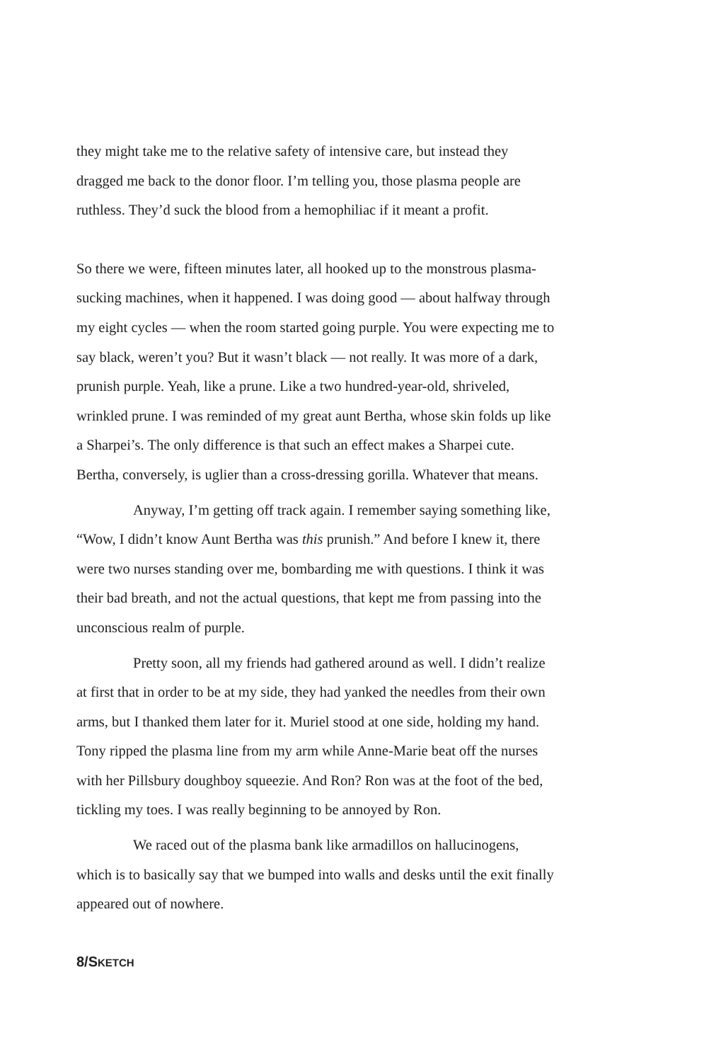they might take me to the relative safety of intensive care, but instead they dragged me back to the donor floor. I’m telling you, those plasma people are ruthless. They’d suck the blood from a hemophiliac if it meant a profit.
So there we were, fifteen minutes later, all hooked up to the monstrous plasma-sucking machines, when it happened. I was doing good — about halfway through my eight cycles — when the room started going purple. You were expecting me to say black, weren’t you? But it wasn’t black — not really. It was more of a dark, prunish purple. Yeah, like a prune. Like a two hundred-year-old, shriveled, wrinkled prune. I was reminded of my great aunt Bertha, whose skin folds up like a Sharpei’s. The only difference is that such an effect makes a Sharpei cute. Bertha, conversely, is uglier than a cross-dressing gorilla. Whatever that means.
Anyway, I’m getting off track again. I remember saying something like, “Wow, I didn’t know Aunt Bertha was this prunish.” And before I knew it, there were two nurses standing over me, bombarding me with questions. I think it was their bad breath, and not the actual questions, that kept me from passing into the unconscious realm of purple.
Pretty soon, all my friends had gathered around as well. I didn’t realize at first that in order to be at my side, they had yanked the needles from their own arms, but I thanked them later for it. Muriel stood at one side, holding my hand. Tony ripped the plasma line from my arm while Anne-Marie beat off the nurses with her Pillsbury doughboy squeezie. And Ron? Ron was at the foot of the bed, tickling my toes. I was really beginning to be annoyed by Ron.
We raced out of the plasma bank like armadillos on hallucinogens, which is to basically say that we bumped into walls and desks until the exit finally appeared out of nowhere.
8/SKETCH